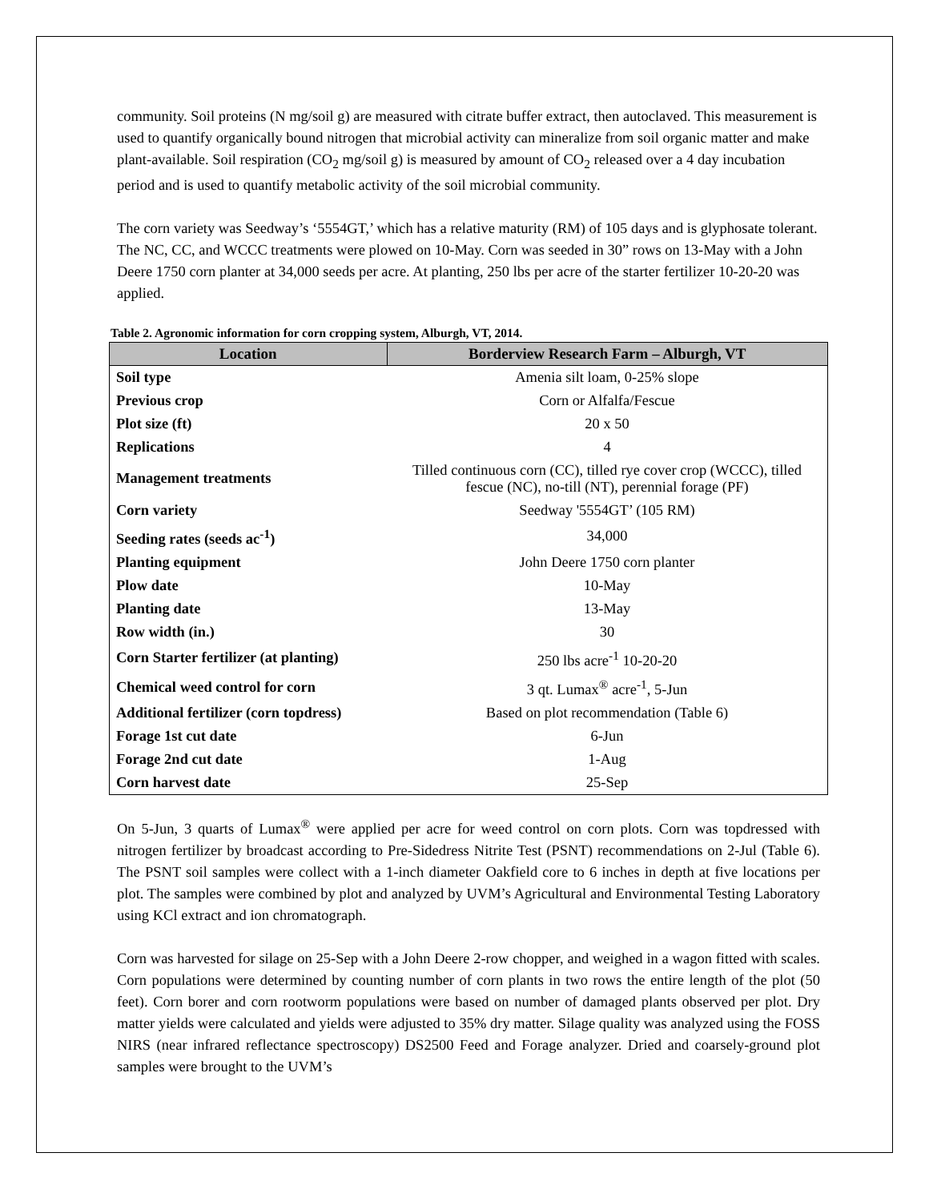community. Soil proteins (N mg/soil g) are measured with citrate buffer extract, then autoclaved. This measurement is used to quantify organically bound nitrogen that microbial activity can mineralize from soil organic matter and make plant-available. Soil respiration (CO<sub>2</sub> mg/soil g) is measured by amount of CO<sub>2</sub> released over a 4 day incubation period and is used to quantify metabolic activity of the soil microbial community.
The corn variety was Seedway’s ‘5554GT,’ which has a relative maturity (RM) of 105 days and is glyphosate tolerant. The NC, CC, and WCCC treatments were plowed on 10-May. Corn was seeded in 30” rows on 13-May with a John Deere 1750 corn planter at 34,000 seeds per acre. At planting, 250 lbs per acre of the starter fertilizer 10-20-20 was applied.
Table 2. Agronomic information for corn cropping system, Alburgh, VT, 2014.
| Location | Borderview Research Farm – Alburgh, VT |
| --- | --- |
| Soil type | Amenia silt loam, 0-25% slope |
| Previous crop | Corn or Alfalfa/Fescue |
| Plot size (ft) | 20 x 50 |
| Replications | 4 |
| Management treatments | Tilled continuous corn (CC), tilled rye cover crop (WCCC), tilled fescue (NC), no-till (NT), perennial forage (PF) |
| Corn variety | Seedway '5554GT’ (105 RM) |
| Seeding rates (seeds ac<sup>-1</sup>) | 34,000 |
| Planting equipment | John Deere 1750 corn planter |
| Plow date | 10-May |
| Planting date | 13-May |
| Row width (in.) | 30 |
| Corn Starter fertilizer (at planting) | 250 lbs acre<sup>-1</sup> 10-20-20 |
| Chemical weed control for corn | 3 qt. Lumax<sup>®</sup> acre<sup>-1</sup>, 5-Jun |
| Additional fertilizer (corn topdress) | Based on plot recommendation (Table 6) |
| Forage 1st cut date | 6-Jun |
| Forage 2nd cut date | 1-Aug |
| Corn harvest date | 25-Sep |
On 5-Jun, 3 quarts of Lumax<sup>®</sup> were applied per acre for weed control on corn plots. Corn was topdressed with nitrogen fertilizer by broadcast according to Pre-Sidedress Nitrite Test (PSNT) recommendations on 2-Jul (Table 6). The PSNT soil samples were collect with a 1-inch diameter Oakfield core to 6 inches in depth at five locations per plot. The samples were combined by plot and analyzed by UVM’s Agricultural and Environmental Testing Laboratory using KCl extract and ion chromatograph.
Corn was harvested for silage on 25-Sep with a John Deere 2-row chopper, and weighed in a wagon fitted with scales. Corn populations were determined by counting number of corn plants in two rows the entire length of the plot (50 feet). Corn borer and corn rootworm populations were based on number of damaged plants observed per plot. Dry matter yields were calculated and yields were adjusted to 35% dry matter. Silage quality was analyzed using the FOSS NIRS (near infrared reflectance spectroscopy) DS2500 Feed and Forage analyzer. Dried and coarsely-ground plot samples were brought to the UVM’s